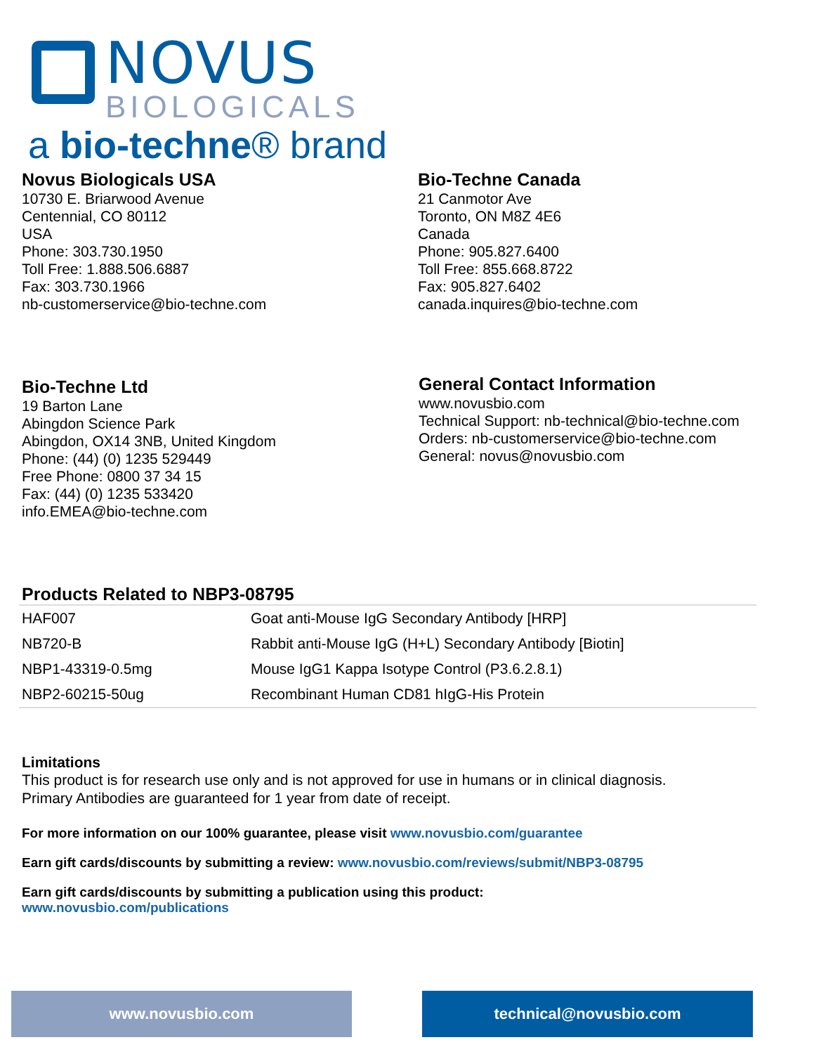NOVUS
BIOLOGICALS
a bio-techne® brand
Novus Biologicals USA
10730 E. Briarwood Avenue
Centennial, CO 80112
USA
Phone: 303.730.1950
Toll Free: 1.888.506.6887
Fax: 303.730.1966
nb-customerservice@bio-techne.com
Bio-Techne Canada
21 Canmotor Ave
Toronto, ON M8Z 4E6
Canada
Phone: 905.827.6400
Toll Free: 855.668.8722
Fax: 905.827.6402
canada.inquires@bio-techne.com
Bio-Techne Ltd
19 Barton Lane
Abingdon Science Park
Abingdon, OX14 3NB, United Kingdom
Phone: (44) (0) 1235 529449
Free Phone: 0800 37 34 15
Fax: (44) (0) 1235 533420
info.EMEA@bio-techne.com
General Contact Information
www.novusbio.com
Technical Support: nb-technical@bio-techne.com
Orders: nb-customerservice@bio-techne.com
General: novus@novusbio.com
Products Related to NBP3-08795
| HAF007 | Goat anti-Mouse IgG Secondary Antibody [HRP] |
| NB720-B | Rabbit anti-Mouse IgG (H+L) Secondary Antibody [Biotin] |
| NBP1-43319-0.5mg | Mouse IgG1 Kappa Isotype Control (P3.6.2.8.1) |
| NBP2-60215-50ug | Recombinant Human CD81 hIgG-His Protein |
Limitations
This product is for research use only and is not approved for use in humans or in clinical diagnosis.
Primary Antibodies are guaranteed for 1 year from date of receipt.
For more information on our 100% guarantee, please visit www.novusbio.com/guarantee
Earn gift cards/discounts by submitting a review: www.novusbio.com/reviews/submit/NBP3-08795
Earn gift cards/discounts by submitting a publication using this product:
www.novusbio.com/publications
www.novusbio.com technical@novusbio.com